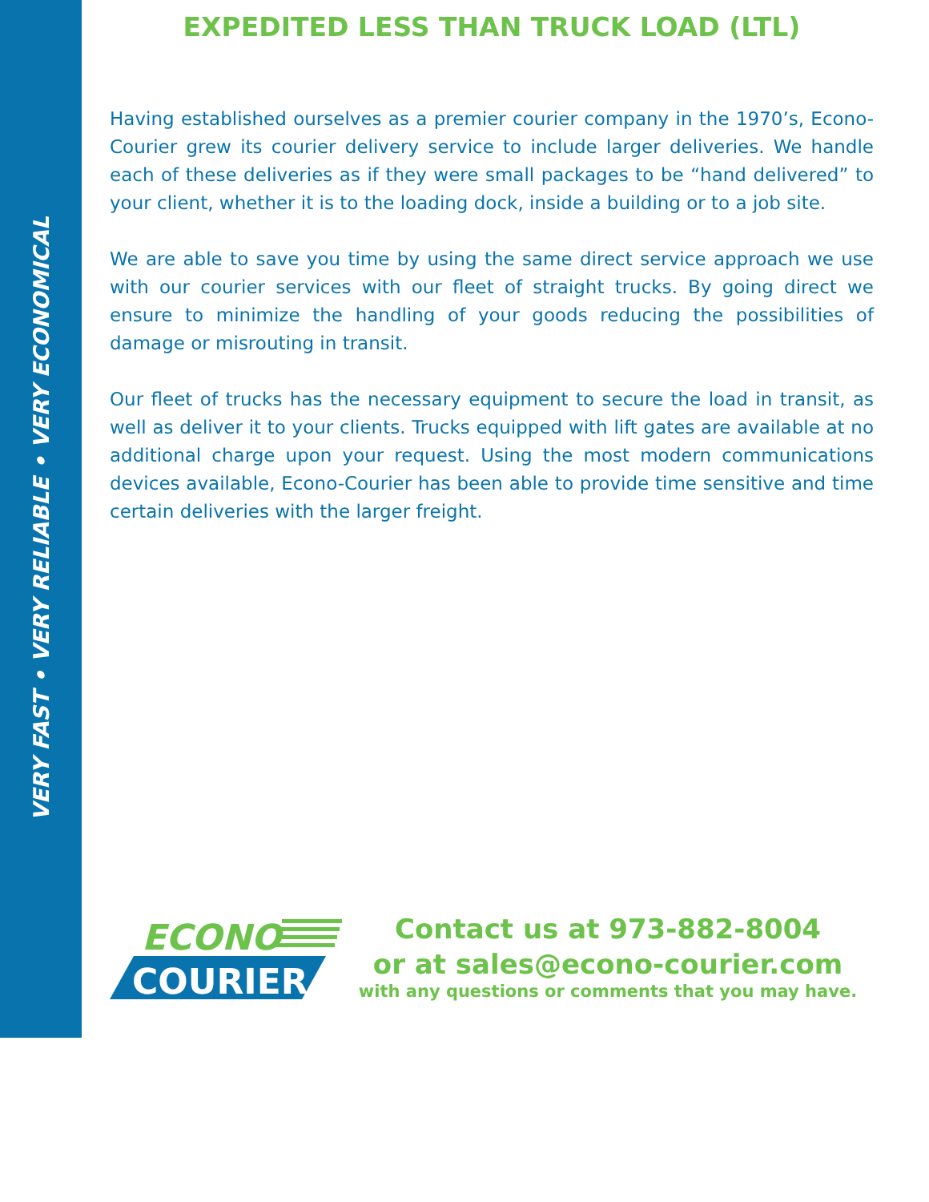VERY FAST • VERY RELIABLE • VERY ECONOMICAL
EXPEDITED LESS THAN TRUCK LOAD (LTL)
Having established ourselves as a premier courier company in the 1970’s, Econo-Courier grew its courier delivery service to include larger deliveries. We handle each of these deliveries as if they were small packages to be “hand delivered” to your client, whether it is to the loading dock, inside a building or to a job site.
We are able to save you time by using the same direct service approach we use with our courier services with our fleet of straight trucks. By going direct we ensure to minimize the handling of your goods reducing the possibilities of damage or misrouting in transit.
Our fleet of trucks has the necessary equipment to secure the load in transit, as well as deliver it to your clients. Trucks equipped with lift gates are available at no additional charge upon your request. Using the most modern communications devices available, Econo-Courier has been able to provide time sensitive and time certain deliveries with the larger freight.
ECONO
COURIER
Contact us at 973-882-8004
or at sales@econo-courier.com
with any questions or comments that you may have.